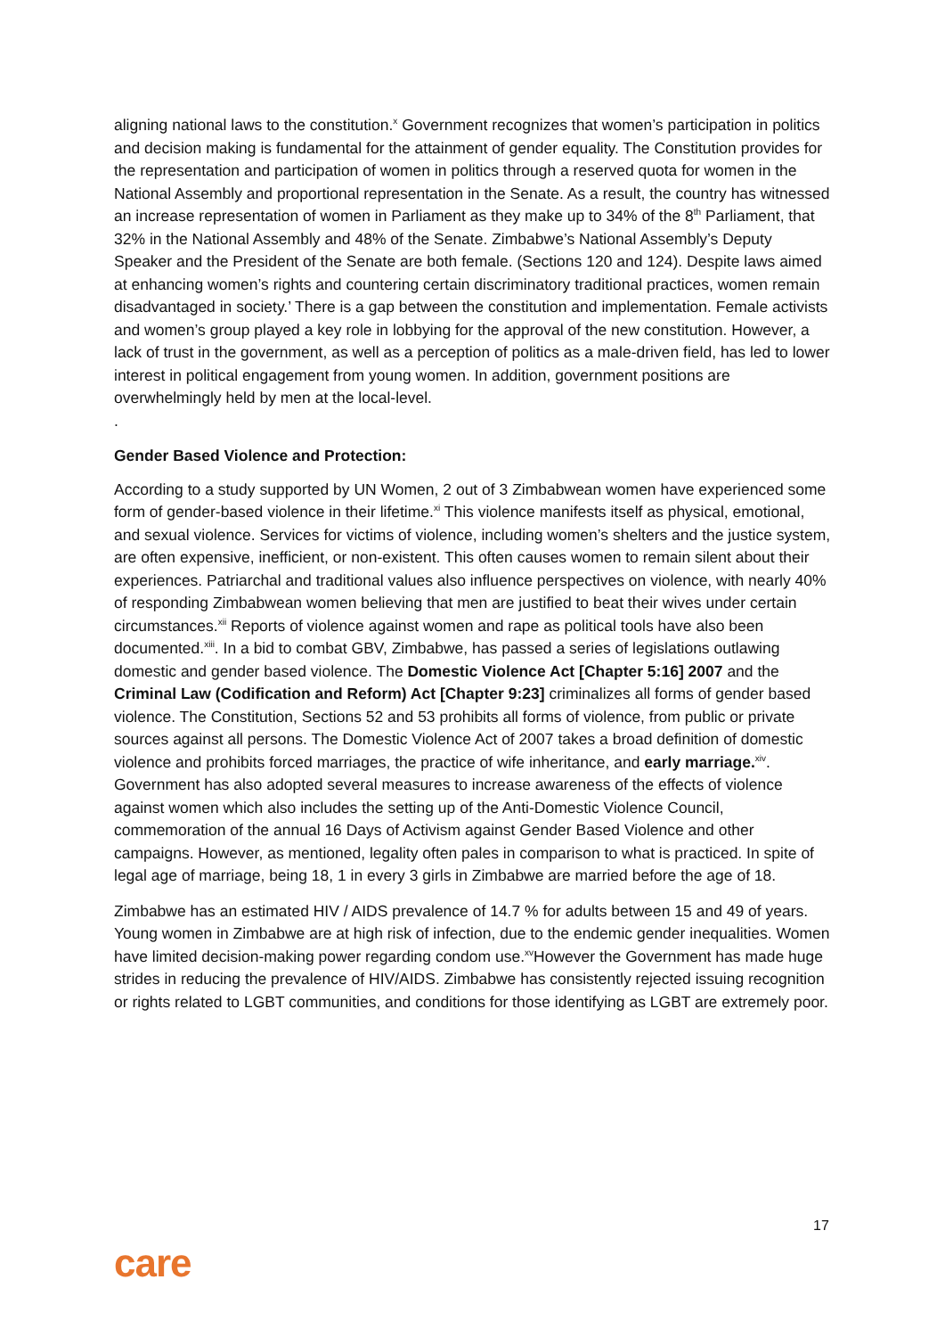aligning national laws to the constitution.<sup>x</sup> Government recognizes that women’s participation in politics and decision making is fundamental for the attainment of gender equality. The Constitution provides for the representation and participation of women in politics through a reserved quota for women in the National Assembly and proportional representation in the Senate. As a result, the country has witnessed an increase representation of women in Parliament as they make up to 34% of the 8<sup>th</sup> Parliament, that 32% in the National Assembly and 48% of the Senate. Zimbabwe’s National Assembly’s Deputy Speaker and the President of the Senate are both female. (Sections 120 and 124). Despite laws aimed at enhancing women’s rights and countering certain discriminatory traditional practices, women remain disadvantaged in society.’ There is a gap between the constitution and implementation. Female activists and women’s group played a key role in lobbying for the approval of the new constitution. However, a lack of trust in the government, as well as a perception of politics as a male-driven field, has led to lower interest in political engagement from young women. In addition, government positions are overwhelmingly held by men at the local-level.
.
Gender Based Violence and Protection:
According to a study supported by UN Women, 2 out of 3 Zimbabwean women have experienced some form of gender-based violence in their lifetime.<sup>xi</sup> This violence manifests itself as physical, emotional, and sexual violence. Services for victims of violence, including women’s shelters and the justice system, are often expensive, inefficient, or non-existent. This often causes women to remain silent about their experiences. Patriarchal and traditional values also influence perspectives on violence, with nearly 40% of responding Zimbabwean women believing that men are justified to beat their wives under certain circumstances.<sup>xii</sup> Reports of violence against women and rape as political tools have also been documented.<sup>xiii</sup>. In a bid to combat GBV, Zimbabwe, has passed a series of legislations outlawing domestic and gender based violence. The Domestic Violence Act [Chapter 5:16] 2007 and the Criminal Law (Codification and Reform) Act [Chapter 9:23] criminalizes all forms of gender based violence. The Constitution, Sections 52 and 53 prohibits all forms of violence, from public or private sources against all persons. The Domestic Violence Act of 2007 takes a broad definition of domestic violence and prohibits forced marriages, the practice of wife inheritance, and early marriage.<sup>xiv</sup>. Government has also adopted several measures to increase awareness of the effects of violence against women which also includes the setting up of the Anti-Domestic Violence Council, commemoration of the annual 16 Days of Activism against Gender Based Violence and other campaigns. However, as mentioned, legality often pales in comparison to what is practiced. In spite of legal age of marriage, being 18, 1 in every 3 girls in Zimbabwe are married before the age of 18.
Zimbabwe has an estimated HIV / AIDS prevalence of 14.7 % for adults between 15 and 49 of years. Young women in Zimbabwe are at high risk of infection, due to the endemic gender inequalities. Women have limited decision-making power regarding condom use.<sup>xv</sup>However the Government has made huge strides in reducing the prevalence of HIV/AIDS. Zimbabwe has consistently rejected issuing recognition or rights related to LGBT communities, and conditions for those identifying as LGBT are extremely poor.
17
care